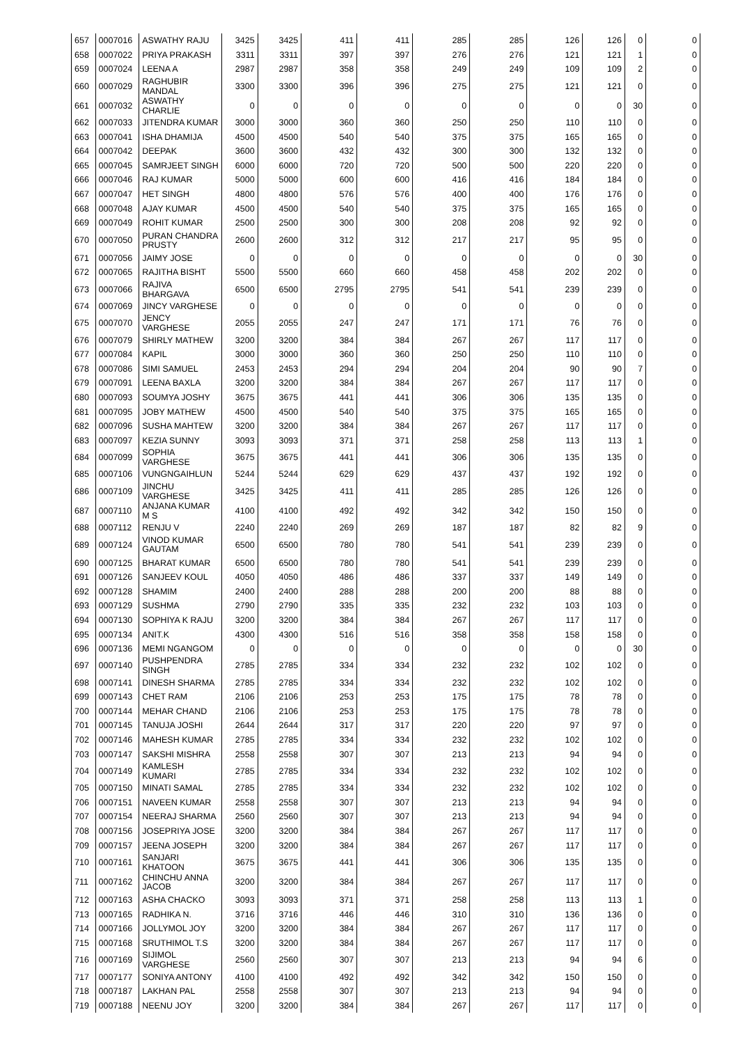| 657 | 0007016 | ASWATHY RAJU | 3425 | 3425 | 411 | 411 | 285 | 285 | 126 | 126 | 0 | 0 |
| 658 | 0007022 | PRIYA PRAKASH | 3311 | 3311 | 397 | 397 | 276 | 276 | 121 | 121 | 1 | 0 |
| 659 | 0007024 | LEENA A | 2987 | 2987 | 358 | 358 | 249 | 249 | 109 | 109 | 2 | 0 |
| 660 | 0007029 | RAGHUBIR MANDAL | 3300 | 3300 | 396 | 396 | 275 | 275 | 121 | 121 | 0 | 0 |
| 661 | 0007032 | ASWATHY CHARLIE | 0 | 0 | 0 | 0 | 0 | 0 | 0 | 0 | 30 | 0 |
| 662 | 0007033 | JITENDRA KUMAR | 3000 | 3000 | 360 | 360 | 250 | 250 | 110 | 110 | 0 | 0 |
| 663 | 0007041 | ISHA DHAMIJA | 4500 | 4500 | 540 | 540 | 375 | 375 | 165 | 165 | 0 | 0 |
| 664 | 0007042 | DEEPAK | 3600 | 3600 | 432 | 432 | 300 | 300 | 132 | 132 | 0 | 0 |
| 665 | 0007045 | SAMRJEET SINGH | 6000 | 6000 | 720 | 720 | 500 | 500 | 220 | 220 | 0 | 0 |
| 666 | 0007046 | RAJ KUMAR | 5000 | 5000 | 600 | 600 | 416 | 416 | 184 | 184 | 0 | 0 |
| 667 | 0007047 | HET SINGH | 4800 | 4800 | 576 | 576 | 400 | 400 | 176 | 176 | 0 | 0 |
| 668 | 0007048 | AJAY KUMAR | 4500 | 4500 | 540 | 540 | 375 | 375 | 165 | 165 | 0 | 0 |
| 669 | 0007049 | ROHIT KUMAR | 2500 | 2500 | 300 | 300 | 208 | 208 | 92 | 92 | 0 | 0 |
| 670 | 0007050 | PURAN CHANDRA PRUSTY | 2600 | 2600 | 312 | 312 | 217 | 217 | 95 | 95 | 0 | 0 |
| 671 | 0007056 | JAIMY JOSE | 0 | 0 | 0 | 0 | 0 | 0 | 0 | 0 | 30 | 0 |
| 672 | 0007065 | RAJITHA BISHT | 5500 | 5500 | 660 | 660 | 458 | 458 | 202 | 202 | 0 | 0 |
| 673 | 0007066 | RAJIVA BHARGAVA | 6500 | 6500 | 2795 | 2795 | 541 | 541 | 239 | 239 | 0 | 0 |
| 674 | 0007069 | JINCY VARGHESE | 0 | 0 | 0 | 0 | 0 | 0 | 0 | 0 | 0 | 0 |
| 675 | 0007070 | JENCY VARGHESE | 2055 | 2055 | 247 | 247 | 171 | 171 | 76 | 76 | 0 | 0 |
| 676 | 0007079 | SHIRLY MATHEW | 3200 | 3200 | 384 | 384 | 267 | 267 | 117 | 117 | 0 | 0 |
| 677 | 0007084 | KAPIL | 3000 | 3000 | 360 | 360 | 250 | 250 | 110 | 110 | 0 | 0 |
| 678 | 0007086 | SIMI SAMUEL | 2453 | 2453 | 294 | 294 | 204 | 204 | 90 | 90 | 7 | 0 |
| 679 | 0007091 | LEENA BAXLA | 3200 | 3200 | 384 | 384 | 267 | 267 | 117 | 117 | 0 | 0 |
| 680 | 0007093 | SOUMYA JOSHY | 3675 | 3675 | 441 | 441 | 306 | 306 | 135 | 135 | 0 | 0 |
| 681 | 0007095 | JOBY MATHEW | 4500 | 4500 | 540 | 540 | 375 | 375 | 165 | 165 | 0 | 0 |
| 682 | 0007096 | SUSHA MAHTEW | 3200 | 3200 | 384 | 384 | 267 | 267 | 117 | 117 | 0 | 0 |
| 683 | 0007097 | KEZIA SUNNY | 3093 | 3093 | 371 | 371 | 258 | 258 | 113 | 113 | 1 | 0 |
| 684 | 0007099 | SOPHIA VARGHESE | 3675 | 3675 | 441 | 441 | 306 | 306 | 135 | 135 | 0 | 0 |
| 685 | 0007106 | VUNGNGAIHLUN | 5244 | 5244 | 629 | 629 | 437 | 437 | 192 | 192 | 0 | 0 |
| 686 | 0007109 | JINCHU VARGHESE | 3425 | 3425 | 411 | 411 | 285 | 285 | 126 | 126 | 0 | 0 |
| 687 | 0007110 | ANJANA KUMAR M S | 4100 | 4100 | 492 | 492 | 342 | 342 | 150 | 150 | 0 | 0 |
| 688 | 0007112 | RENJU V | 2240 | 2240 | 269 | 269 | 187 | 187 | 82 | 82 | 9 | 0 |
| 689 | 0007124 | VINOD KUMAR GAUTAM | 6500 | 6500 | 780 | 780 | 541 | 541 | 239 | 239 | 0 | 0 |
| 690 | 0007125 | BHARAT KUMAR | 6500 | 6500 | 780 | 780 | 541 | 541 | 239 | 239 | 0 | 0 |
| 691 | 0007126 | SANJEEV KOUL | 4050 | 4050 | 486 | 486 | 337 | 337 | 149 | 149 | 0 | 0 |
| 692 | 0007128 | SHAMIM | 2400 | 2400 | 288 | 288 | 200 | 200 | 88 | 88 | 0 | 0 |
| 693 | 0007129 | SUSHMA | 2790 | 2790 | 335 | 335 | 232 | 232 | 103 | 103 | 0 | 0 |
| 694 | 0007130 | SOPHIYA K RAJU | 3200 | 3200 | 384 | 384 | 267 | 267 | 117 | 117 | 0 | 0 |
| 695 | 0007134 | ANIT.K | 4300 | 4300 | 516 | 516 | 358 | 358 | 158 | 158 | 0 | 0 |
| 696 | 0007136 | MEMI NGANGOM | 0 | 0 | 0 | 0 | 0 | 0 | 0 | 0 | 30 | 0 |
| 697 | 0007140 | PUSHPENDRA SINGH | 2785 | 2785 | 334 | 334 | 232 | 232 | 102 | 102 | 0 | 0 |
| 698 | 0007141 | DINESH SHARMA | 2785 | 2785 | 334 | 334 | 232 | 232 | 102 | 102 | 0 | 0 |
| 699 | 0007143 | CHET RAM | 2106 | 2106 | 253 | 253 | 175 | 175 | 78 | 78 | 0 | 0 |
| 700 | 0007144 | MEHAR CHAND | 2106 | 2106 | 253 | 253 | 175 | 175 | 78 | 78 | 0 | 0 |
| 701 | 0007145 | TANUJA JOSHI | 2644 | 2644 | 317 | 317 | 220 | 220 | 97 | 97 | 0 | 0 |
| 702 | 0007146 | MAHESH KUMAR | 2785 | 2785 | 334 | 334 | 232 | 232 | 102 | 102 | 0 | 0 |
| 703 | 0007147 | SAKSHI MISHRA | 2558 | 2558 | 307 | 307 | 213 | 213 | 94 | 94 | 0 | 0 |
| 704 | 0007149 | KAMLESH KUMARI | 2785 | 2785 | 334 | 334 | 232 | 232 | 102 | 102 | 0 | 0 |
| 705 | 0007150 | MINATI SAMAL | 2785 | 2785 | 334 | 334 | 232 | 232 | 102 | 102 | 0 | 0 |
| 706 | 0007151 | NAVEEN KUMAR | 2558 | 2558 | 307 | 307 | 213 | 213 | 94 | 94 | 0 | 0 |
| 707 | 0007154 | NEERAJ SHARMA | 2560 | 2560 | 307 | 307 | 213 | 213 | 94 | 94 | 0 | 0 |
| 708 | 0007156 | JOSEPRIYA JOSE | 3200 | 3200 | 384 | 384 | 267 | 267 | 117 | 117 | 0 | 0 |
| 709 | 0007157 | JEENA JOSEPH | 3200 | 3200 | 384 | 384 | 267 | 267 | 117 | 117 | 0 | 0 |
| 710 | 0007161 | SANJARI KHATOON | 3675 | 3675 | 441 | 441 | 306 | 306 | 135 | 135 | 0 | 0 |
| 711 | 0007162 | CHINCHU ANNA JACOB | 3200 | 3200 | 384 | 384 | 267 | 267 | 117 | 117 | 0 | 0 |
| 712 | 0007163 | ASHA CHACKO | 3093 | 3093 | 371 | 371 | 258 | 258 | 113 | 113 | 1 | 0 |
| 713 | 0007165 | RADHIKA N. | 3716 | 3716 | 446 | 446 | 310 | 310 | 136 | 136 | 0 | 0 |
| 714 | 0007166 | JOLLYMOL JOY | 3200 | 3200 | 384 | 384 | 267 | 267 | 117 | 117 | 0 | 0 |
| 715 | 0007168 | SRUTHIMOL T.S | 3200 | 3200 | 384 | 384 | 267 | 267 | 117 | 117 | 0 | 0 |
| 716 | 0007169 | SIJIMOL VARGHESE | 2560 | 2560 | 307 | 307 | 213 | 213 | 94 | 94 | 6 | 0 |
| 717 | 0007177 | SONIYA ANTONY | 4100 | 4100 | 492 | 492 | 342 | 342 | 150 | 150 | 0 | 0 |
| 718 | 0007187 | LAKHAN PAL | 2558 | 2558 | 307 | 307 | 213 | 213 | 94 | 94 | 0 | 0 |
| 719 | 0007188 | NEENU JOY | 3200 | 3200 | 384 | 384 | 267 | 267 | 117 | 117 | 0 | 0 |